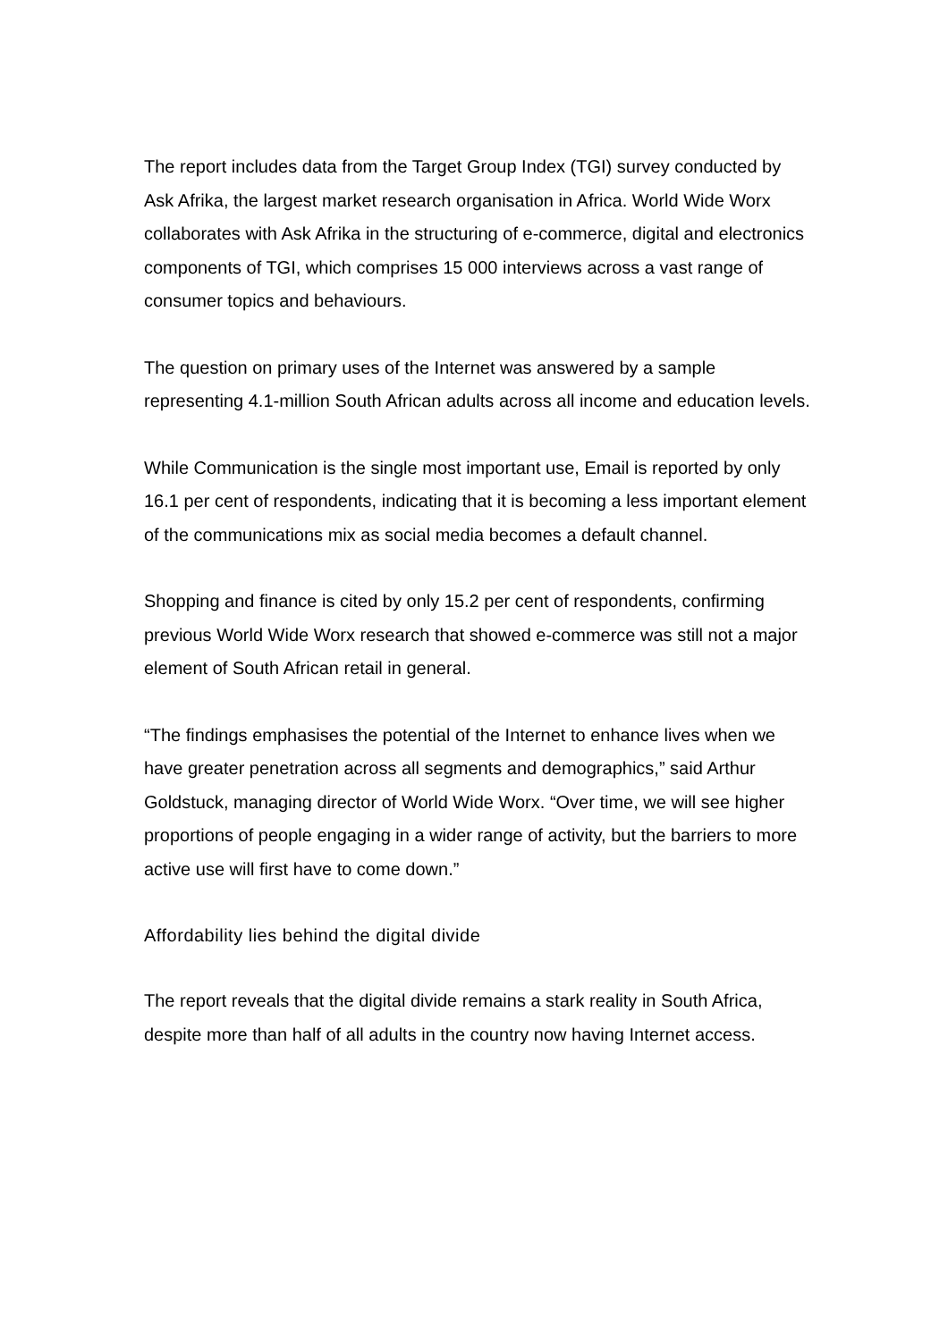The report includes data from the Target Group Index (TGI) survey conducted by Ask Afrika, the largest market research organisation in Africa. World Wide Worx collaborates with Ask Afrika in the structuring of e-commerce, digital and electronics components of TGI, which comprises 15 000 interviews across a vast range of consumer topics and behaviours.
The question on primary uses of the Internet was answered by a sample representing 4.1-million South African adults across all income and education levels.
While Communication is the single most important use, Email is reported by only 16.1 per cent of respondents, indicating that it is becoming a less important element of the communications mix as social media becomes a default channel.
Shopping and finance is cited by only 15.2 per cent of respondents, confirming previous World Wide Worx research that showed e-commerce was still not a major element of South African retail in general.
“The findings emphasises the potential of the Internet to enhance lives when we have greater penetration across all segments and demographics,” said Arthur Goldstuck, managing director of World Wide Worx. “Over time, we will see higher proportions of people engaging in a wider range of activity, but the barriers to more active use will first have to come down.”
Affordability lies behind the digital divide
The report reveals that the digital divide remains a stark reality in South Africa, despite more than half of all adults in the country now having Internet access.